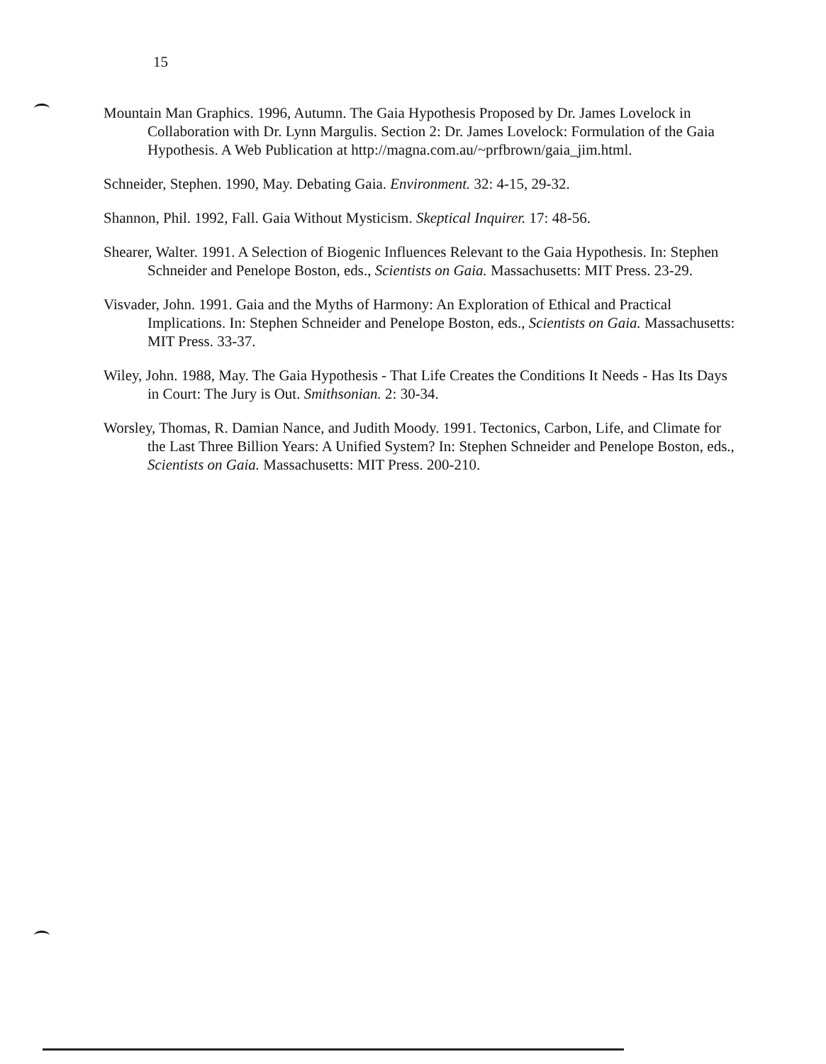15
Mountain Man Graphics. 1996, Autumn. The Gaia Hypothesis Proposed by Dr. James Lovelock in Collaboration with Dr. Lynn Margulis. Section 2: Dr. James Lovelock: Formulation of the Gaia Hypothesis. A Web Publication at http://magna.com.au/~prfbrown/gaia_jim.html.
Schneider, Stephen. 1990, May. Debating Gaia. Environment. 32: 4-15, 29-32.
Shannon, Phil. 1992, Fall. Gaia Without Mysticism. Skeptical Inquirer. 17: 48-56.
Shearer, Walter. 1991. A Selection of Biogenic Influences Relevant to the Gaia Hypothesis. In: Stephen Schneider and Penelope Boston, eds., Scientists on Gaia. Massachusetts: MIT Press. 23-29.
Visvader, John. 1991. Gaia and the Myths of Harmony: An Exploration of Ethical and Practical Implications. In: Stephen Schneider and Penelope Boston, eds., Scientists on Gaia. Massachusetts: MIT Press. 33-37.
Wiley, John. 1988, May. The Gaia Hypothesis - That Life Creates the Conditions It Needs - Has Its Days in Court: The Jury is Out. Smithsonian. 2: 30-34.
Worsley, Thomas, R. Damian Nance, and Judith Moody. 1991. Tectonics, Carbon, Life, and Climate for the Last Three Billion Years: A Unified System? In: Stephen Schneider and Penelope Boston, eds., Scientists on Gaia. Massachusetts: MIT Press. 200-210.